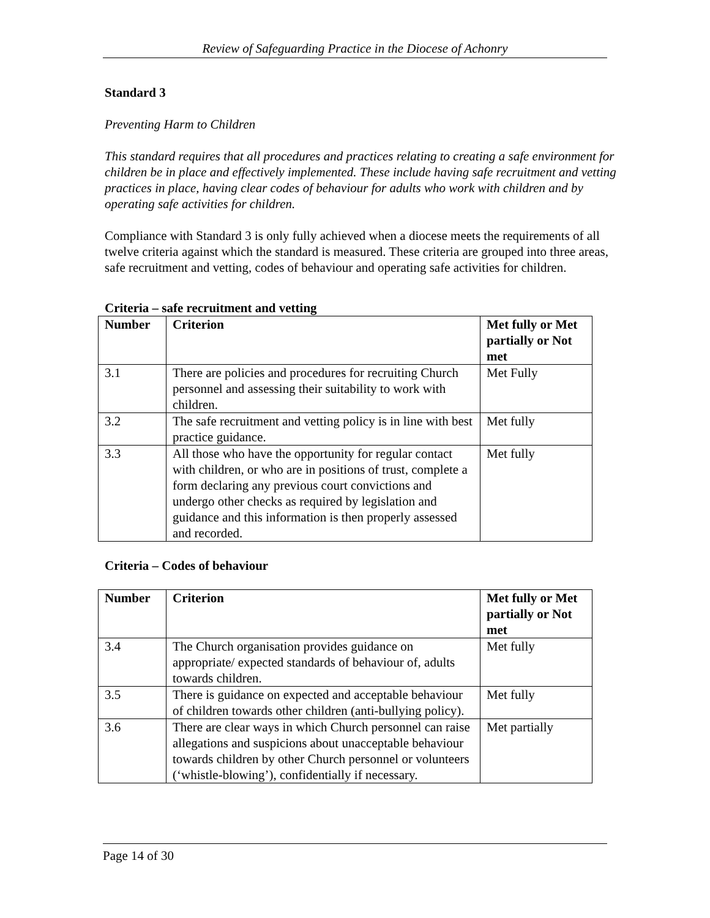Review of Safeguarding Practice in the Diocese of Achonry
Standard 3
Preventing Harm to Children
This standard requires that all procedures and practices relating to creating a safe environment for children be in place and effectively implemented. These include having safe recruitment and vetting practices in place, having clear codes of behaviour for adults who work with children and by operating safe activities for children.
Compliance with Standard 3 is only fully achieved when a diocese meets the requirements of all twelve criteria against which the standard is measured. These criteria are grouped into three areas, safe recruitment and vetting, codes of behaviour and operating safe activities for children.
Criteria – safe recruitment and vetting
| Number | Criterion | Met fully or Met partially or Not met |
| --- | --- | --- |
| 3.1 | There are policies and procedures for recruiting Church personnel and assessing their suitability to work with children. | Met Fully |
| 3.2 | The safe recruitment and vetting policy is in line with best practice guidance. | Met fully |
| 3.3 | All those who have the opportunity for regular contact with children, or who are in positions of trust, complete a form declaring any previous court convictions and undergo other checks as required by legislation and guidance and this information is then properly assessed and recorded. | Met fully |
Criteria – Codes of behaviour
| Number | Criterion | Met fully or Met partially or Not met |
| --- | --- | --- |
| 3.4 | The Church organisation provides guidance on appropriate/ expected standards of behaviour of, adults towards children. | Met fully |
| 3.5 | There is guidance on expected and acceptable behaviour of children towards other children (anti-bullying policy). | Met fully |
| 3.6 | There are clear ways in which Church personnel can raise allegations and suspicions about unacceptable behaviour towards children by other Church personnel or volunteers (‘whistle-blowing’), confidentially if necessary. | Met partially |
Page 14 of 30